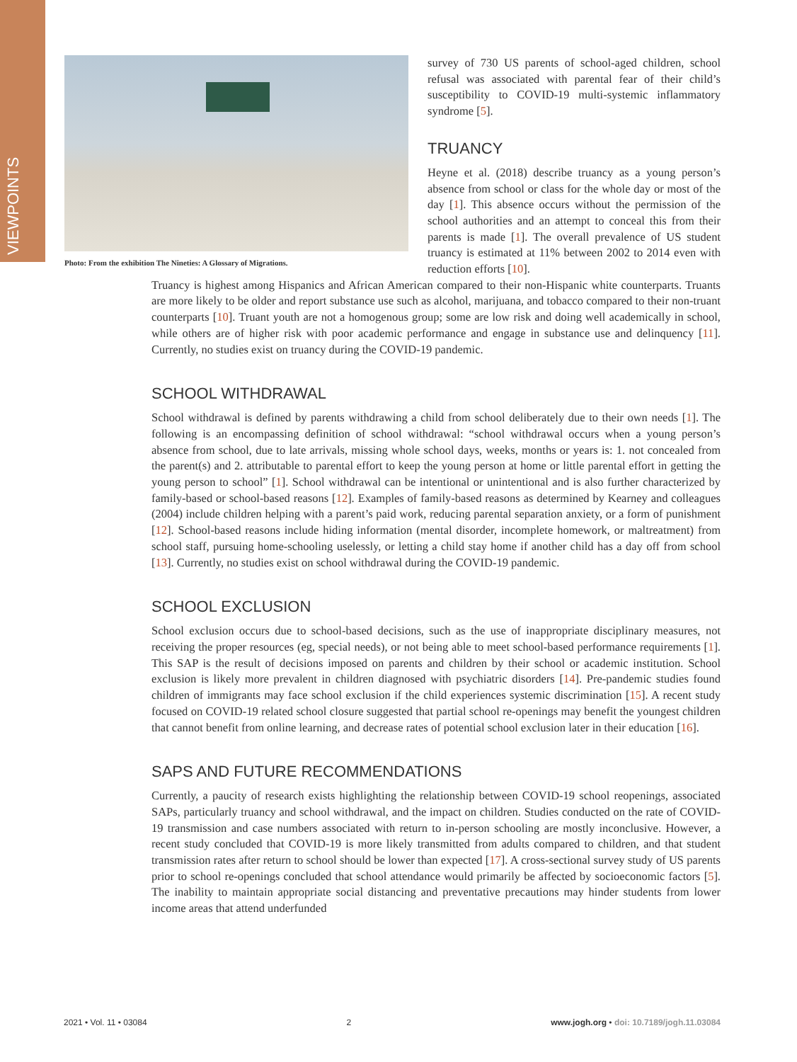VIEWPOINTS
Photo: From the exhibition The Nineties: A Glossary of Migrations.
survey of 730 US parents of school-aged children, school refusal was associated with parental fear of their child’s susceptibility to COVID-19 multi-systemic inflammatory syndrome [5].
TRUANCY
Heyne et al. (2018) describe truancy as a young person’s absence from school or class for the whole day or most of the day [1]. This absence occurs without the permission of the school authorities and an attempt to conceal this from their parents is made [1]. The overall prevalence of US student truancy is estimated at 11% between 2002 to 2014 even with reduction efforts [10].
Truancy is highest among Hispanics and African American compared to their non-Hispanic white counterparts. Truants are more likely to be older and report substance use such as alcohol, marijuana, and tobacco compared to their non-truant counterparts [10]. Truant youth are not a homogenous group; some are low risk and doing well academically in school, while others are of higher risk with poor academic performance and engage in substance use and delinquency [11]. Currently, no studies exist on truancy during the COVID-19 pandemic.
SCHOOL WITHDRAWAL
School withdrawal is defined by parents withdrawing a child from school deliberately due to their own needs [1]. The following is an encompassing definition of school withdrawal: “school withdrawal occurs when a young person’s absence from school, due to late arrivals, missing whole school days, weeks, months or years is: 1. not concealed from the parent(s) and 2. attributable to parental effort to keep the young person at home or little parental effort in getting the young person to school” [1]. School withdrawal can be intentional or unintentional and is also further characterized by family-based or school-based reasons [12]. Examples of family-based reasons as determined by Kearney and colleagues (2004) include children helping with a parent’s paid work, reducing parental separation anxiety, or a form of punishment [12]. School-based reasons include hiding information (mental disorder, incomplete homework, or maltreatment) from school staff, pursuing home-schooling uselessly, or letting a child stay home if another child has a day off from school [13]. Currently, no studies exist on school withdrawal during the COVID-19 pandemic.
SCHOOL EXCLUSION
School exclusion occurs due to school-based decisions, such as the use of inappropriate disciplinary measures, not receiving the proper resources (eg, special needs), or not being able to meet school-based performance requirements [1]. This SAP is the result of decisions imposed on parents and children by their school or academic institution. School exclusion is likely more prevalent in children diagnosed with psychiatric disorders [14]. Pre-pandemic studies found children of immigrants may face school exclusion if the child experiences systemic discrimination [15]. A recent study focused on COVID-19 related school closure suggested that partial school re-openings may benefit the youngest children that cannot benefit from online learning, and decrease rates of potential school exclusion later in their education [16].
SAPS AND FUTURE RECOMMENDATIONS
Currently, a paucity of research exists highlighting the relationship between COVID-19 school reopenings, associated SAPs, particularly truancy and school withdrawal, and the impact on children. Studies conducted on the rate of COVID-19 transmission and case numbers associated with return to in-person schooling are mostly inconclusive. However, a recent study concluded that COVID-19 is more likely transmitted from adults compared to children, and that student transmission rates after return to school should be lower than expected [17]. A cross-sectional survey study of US parents prior to school re-openings concluded that school attendance would primarily be affected by socioeconomic factors [5]. The inability to maintain appropriate social distancing and preventative precautions may hinder students from lower income areas that attend underfunded
2021 • Vol. 11 • 03084 2 www.jogh.org • doi: 10.7189/jogh.11.03084